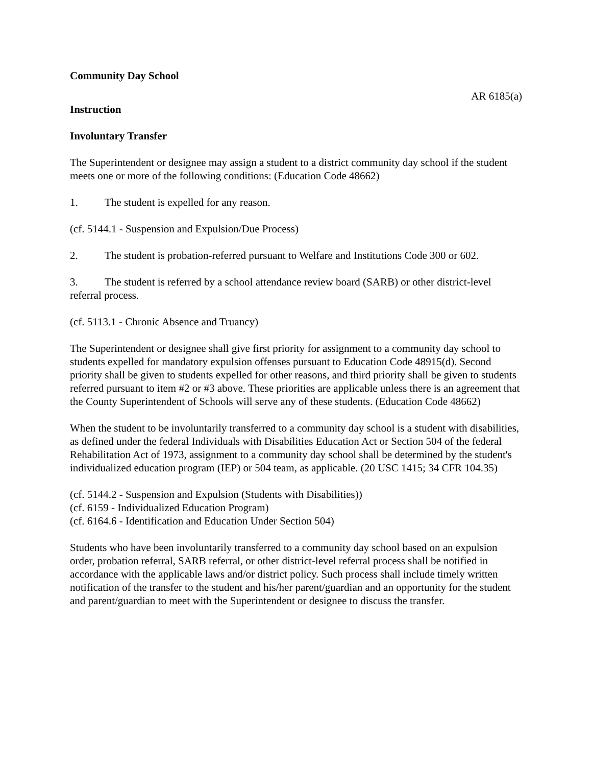Community Day School
AR 6185(a)
Instruction
Involuntary Transfer
The Superintendent or designee may assign a student to a district community day school if the student meets one or more of the following conditions: (Education Code 48662)
1. The student is expelled for any reason.
(cf. 5144.1 - Suspension and Expulsion/Due Process)
2. The student is probation-referred pursuant to Welfare and Institutions Code 300 or 602.
3. The student is referred by a school attendance review board (SARB) or other district-level referral process.
(cf. 5113.1 - Chronic Absence and Truancy)
The Superintendent or designee shall give first priority for assignment to a community day school to students expelled for mandatory expulsion offenses pursuant to Education Code 48915(d). Second priority shall be given to students expelled for other reasons, and third priority shall be given to students referred pursuant to item #2 or #3 above. These priorities are applicable unless there is an agreement that the County Superintendent of Schools will serve any of these students. (Education Code 48662)
When the student to be involuntarily transferred to a community day school is a student with disabilities, as defined under the federal Individuals with Disabilities Education Act or Section 504 of the federal Rehabilitation Act of 1973, assignment to a community day school shall be determined by the student's individualized education program (IEP) or 504 team, as applicable. (20 USC 1415; 34 CFR 104.35)
(cf. 5144.2 - Suspension and Expulsion (Students with Disabilities))
(cf. 6159 - Individualized Education Program)
(cf. 6164.6 - Identification and Education Under Section 504)
Students who have been involuntarily transferred to a community day school based on an expulsion order, probation referral, SARB referral, or other district-level referral process shall be notified in accordance with the applicable laws and/or district policy. Such process shall include timely written notification of the transfer to the student and his/her parent/guardian and an opportunity for the student and parent/guardian to meet with the Superintendent or designee to discuss the transfer.